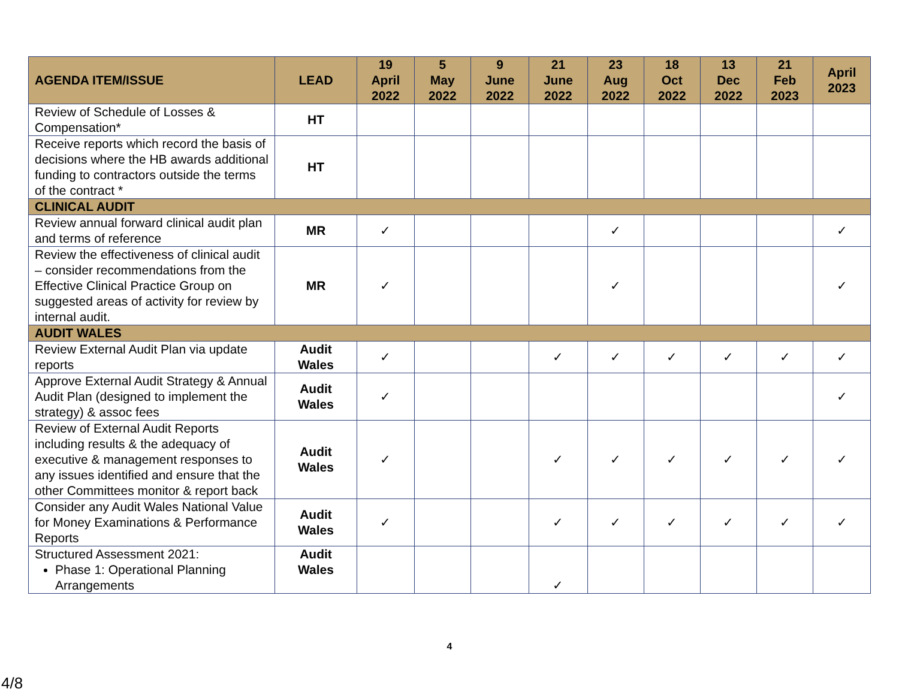| AGENDA ITEM/ISSUE | LEAD | 19 April 2022 | 5 May 2022 | 9 June 2022 | 21 June 2022 | 23 Aug 2022 | 18 Oct 2022 | 13 Dec 2022 | 21 Feb 2023 | April 2023 |
| --- | --- | --- | --- | --- | --- | --- | --- | --- | --- | --- |
| Review of Schedule of Losses & Compensation* | HT | | | | | | | | | |
| Receive reports which record the basis of decisions where the HB awards additional funding to contractors outside the terms of the contract * | HT | | | | | | | | | |
| CLINICAL AUDIT | | | | | | | | | | |
| Review annual forward clinical audit plan and terms of reference | MR | ✓ | | | | ✓ | | | | ✓ |
| Review the effectiveness of clinical audit – consider recommendations from the Effective Clinical Practice Group on suggested areas of activity for review by internal audit. | MR | ✓ | | | | ✓ | | | | ✓ |
| AUDIT WALES | | | | | | | | | | |
| Review External Audit Plan via update reports | Audit Wales | ✓ | | | ✓ | ✓ | ✓ | ✓ | ✓ | ✓ |
| Approve External Audit Strategy & Annual Audit Plan (designed to implement the strategy) & assoc fees | Audit Wales | ✓ | | | | | | | | ✓ |
| Review of External Audit Reports including results & the adequacy of executive & management responses to any issues identified and ensure that the other Committees monitor & report back | Audit Wales | ✓ | | | ✓ | ✓ | ✓ | ✓ | ✓ | ✓ |
| Consider any Audit Wales National Value for Money Examinations & Performance Reports | Audit Wales | ✓ | | | ✓ | ✓ | ✓ | ✓ | ✓ | ✓ |
| Structured Assessment 2021: Phase 1: Operational Planning Arrangements | Audit Wales | | | | ✓ | | | | | |
4
4/8